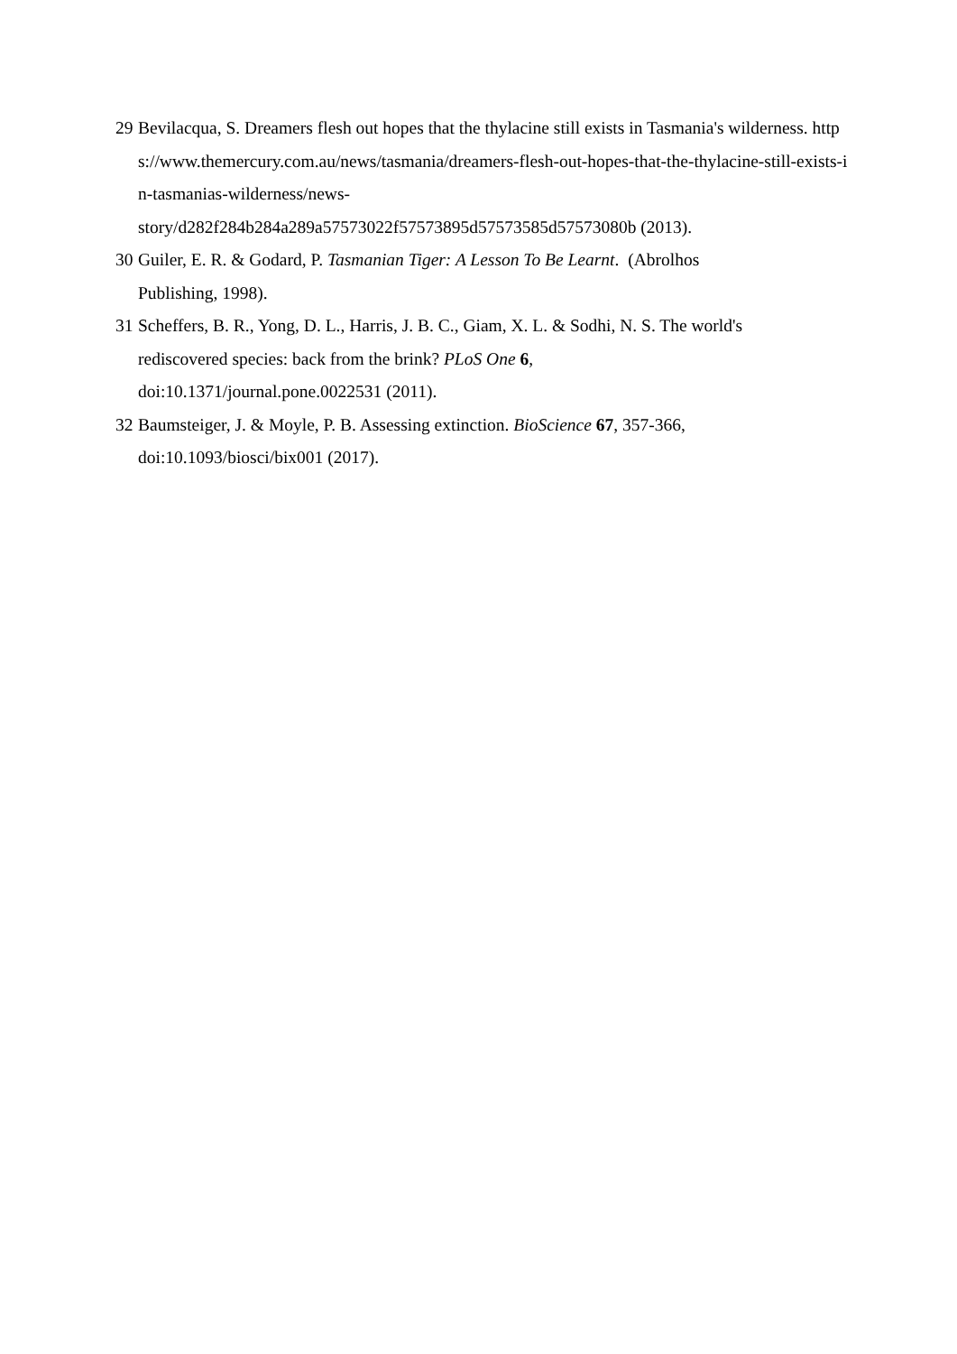29 Bevilacqua, S. Dreamers flesh out hopes that the thylacine still exists in Tasmania's wilderness. https://www.themercury.com.au/news/tasmania/dreamers-flesh-out-hopes-that-the-thylacine-still-exists-in-tasmanias-wilderness/news-
story/d282f284b284a289a57573022f57573895d57573585d57573080b (2013).
30 Guiler, E. R. & Godard, P. Tasmanian Tiger: A Lesson To Be Learnt. (Abrolhos
Publishing, 1998).
31 Scheffers, B. R., Yong, D. L., Harris, J. B. C., Giam, X. L. & Sodhi, N. S. The world's
rediscovered species: back from the brink? PLoS One 6,
doi:10.1371/journal.pone.0022531 (2011).
32 Baumsteiger, J. & Moyle, P. B. Assessing extinction. BioScience 67, 357-366,
doi:10.1093/biosci/bix001 (2017).